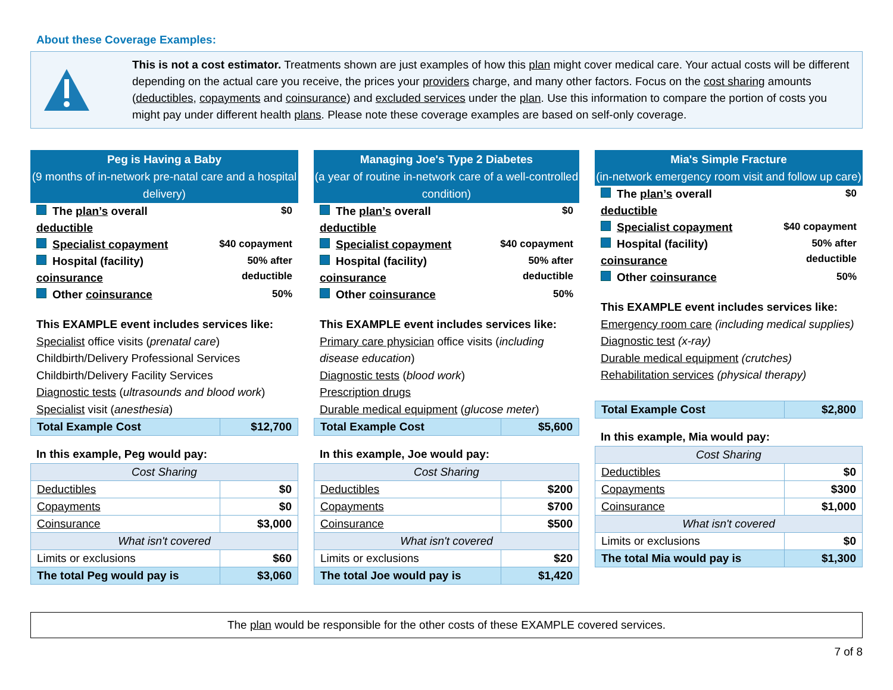About these Coverage Examples:
This is not a cost estimator. Treatments shown are just examples of how this plan might cover medical care. Your actual costs will be different depending on the actual care you receive, the prices your providers charge, and many other factors. Focus on the cost sharing amounts (deductibles, copayments and coinsurance) and excluded services under the plan. Use this information to compare the portion of costs you might pay under different health plans. Please note these coverage examples are based on self-only coverage.
Peg is Having a Baby
(9 months of in-network pre-natal care and a hospital delivery)
| The plan’s overall deductible | $0 |
| Specialist copayment | $40 copayment |
| Hospital (facility) coinsurance | 50% after deductible |
| Other coinsurance | 50% |
This EXAMPLE event includes services like:
Specialist office visits (prenatal care)
Childbirth/Delivery Professional Services
Childbirth/Delivery Facility Services
Diagnostic tests (ultrasounds and blood work)
Specialist visit (anesthesia)
| Total Example Cost | $12,700 |
In this example, Peg would pay:
| Cost Sharing | |
| Deductibles | $0 |
| Copayments | $0 |
| Coinsurance | $3,000 |
| What isn't covered | |
| Limits or exclusions | $60 |
| The total Peg would pay is | $3,060 |
Managing Joe's Type 2 Diabetes
(a year of routine in-network care of a well-controlled condition)
| The plan’s overall deductible | $0 |
| Specialist copayment | $40 copayment |
| Hospital (facility) coinsurance | 50% after deductible |
| Other coinsurance | 50% |
This EXAMPLE event includes services like:
Primary care physician office visits (including disease education)
Diagnostic tests (blood work)
Prescription drugs
Durable medical equipment (glucose meter)
| Total Example Cost | $5,600 |
In this example, Joe would pay:
| Cost Sharing | |
| Deductibles | $200 |
| Copayments | $700 |
| Coinsurance | $500 |
| What isn't covered | |
| Limits or exclusions | $20 |
| The total Joe would pay is | $1,420 |
Mia's Simple Fracture
(in-network emergency room visit and follow up care)
| The plan’s overall deductible | $0 |
| Specialist copayment | $40 copayment |
| Hospital (facility) coinsurance | 50% after deductible |
| Other coinsurance | 50% |
This EXAMPLE event includes services like:
Emergency room care (including medical supplies)
Diagnostic test (x-ray)
Durable medical equipment (crutches)
Rehabilitation services (physical therapy)
| Total Example Cost | $2,800 |
In this example, Mia would pay:
| Cost Sharing | |
| Deductibles | $0 |
| Copayments | $300 |
| Coinsurance | $1,000 |
| What isn't covered | |
| Limits or exclusions | $0 |
| The total Mia would pay is | $1,300 |
The plan would be responsible for the other costs of these EXAMPLE covered services.
7 of 8